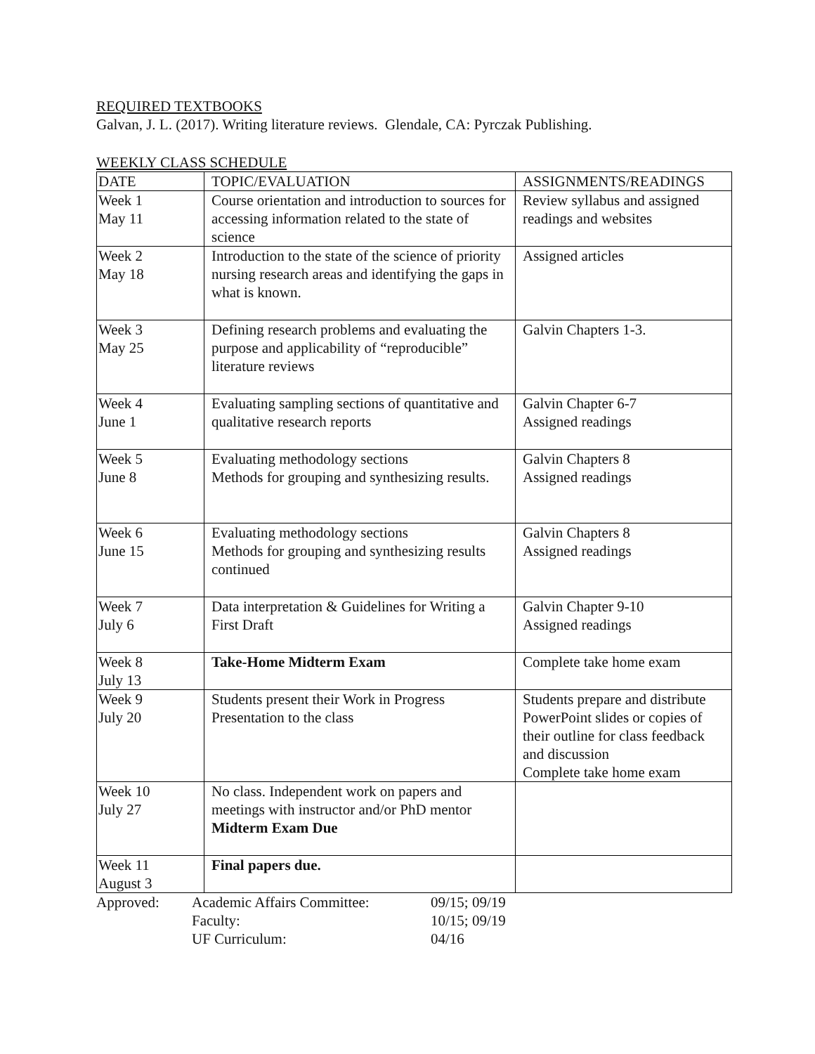REQUIRED TEXTBOOKS
Galvan, J. L. (2017). Writing literature reviews. Glendale, CA: Pyrczak Publishing.
WEEKLY CLASS SCHEDULE
| DATE | TOPIC/EVALUATION | ASSIGNMENTS/READINGS |
| Week 1 May 11 | Course orientation and introduction to sources for accessing information related to the state of science | Review syllabus and assigned readings and websites |
| Week 2 May 18 | Introduction to the state of the science of priority nursing research areas and identifying the gaps in what is known. | Assigned articles |
| Week 3 May 25 | Defining research problems and evaluating the purpose and applicability of “reproducible” literature reviews | Galvin Chapters 1-3. |
| Week 4 June 1 | Evaluating sampling sections of quantitative and qualitative research reports | Galvin Chapter 6-7 Assigned readings |
| Week 5 June 8 | Evaluating methodology sections Methods for grouping and synthesizing results. | Galvin Chapters 8 Assigned readings |
| Week 6 June 15 | Evaluating methodology sections Methods for grouping and synthesizing results continued | Galvin Chapters 8 Assigned readings |
| Week 7 July 6 | Data interpretation & Guidelines for Writing a First Draft | Galvin Chapter 9-10 Assigned readings |
| Week 8 July 13 | Take-Home Midterm Exam | Complete take home exam |
| Week 9 July 20 | Students present their Work in Progress Presentation to the class | Students prepare and distribute PowerPoint slides or copies of their outline for class feedback and discussion Complete take home exam |
| Week 10 July 27 | No class. Independent work on papers and meetings with instructor and/or PhD mentor Midterm Exam Due | |
| Week 11 August 3 | Final papers due. | |
| Approved: | Academic Affairs Committee: | 09/15; 09/19 |
| | Faculty: | 10/15; 09/19 |
| | UF Curriculum: | 04/16 |